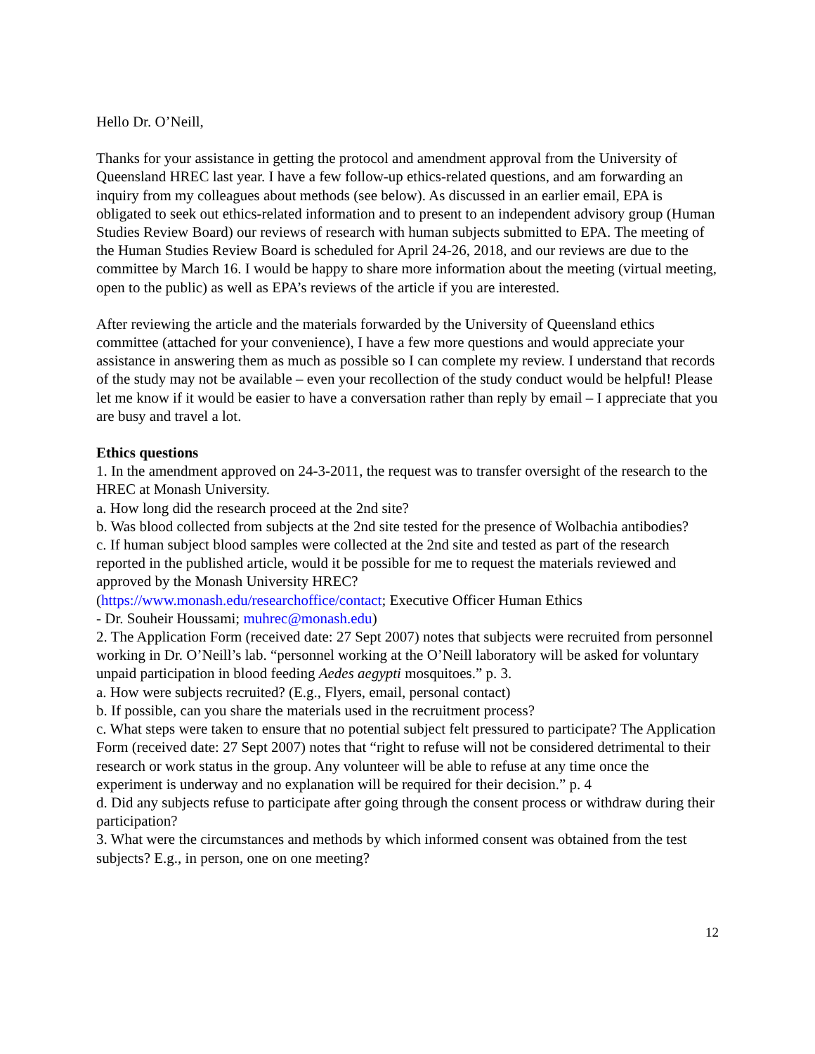Hello Dr. O’Neill,
Thanks for your assistance in getting the protocol and amendment approval from the University of Queensland HREC last year. I have a few follow-up ethics-related questions, and am forwarding an inquiry from my colleagues about methods (see below). As discussed in an earlier email, EPA is obligated to seek out ethics-related information and to present to an independent advisory group (Human Studies Review Board) our reviews of research with human subjects submitted to EPA. The meeting of the Human Studies Review Board is scheduled for April 24-26, 2018, and our reviews are due to the committee by March 16. I would be happy to share more information about the meeting (virtual meeting, open to the public) as well as EPA’s reviews of the article if you are interested.
After reviewing the article and the materials forwarded by the University of Queensland ethics committee (attached for your convenience), I have a few more questions and would appreciate your assistance in answering them as much as possible so I can complete my review. I understand that records of the study may not be available – even your recollection of the study conduct would be helpful! Please let me know if it would be easier to have a conversation rather than reply by email – I appreciate that you are busy and travel a lot.
Ethics questions
1. In the amendment approved on 24-3-2011, the request was to transfer oversight of the research to the HREC at Monash University.
a. How long did the research proceed at the 2nd site?
b. Was blood collected from subjects at the 2nd site tested for the presence of Wolbachia antibodies?
c. If human subject blood samples were collected at the 2nd site and tested as part of the research reported in the published article, would it be possible for me to request the materials reviewed and approved by the Monash University HREC?
(https://www.monash.edu/researchoffice/contact; Executive Officer Human Ethics
- Dr. Souheir Houssami; muhrec@monash.edu)
2. The Application Form (received date: 27 Sept 2007) notes that subjects were recruited from personnel working in Dr. O’Neill’s lab. “personnel working at the O’Neill laboratory will be asked for voluntary unpaid participation in blood feeding Aedes aegypti mosquitoes.” p. 3.
a. How were subjects recruited? (E.g., Flyers, email, personal contact)
b. If possible, can you share the materials used in the recruitment process?
c. What steps were taken to ensure that no potential subject felt pressured to participate? The Application Form (received date: 27 Sept 2007) notes that “right to refuse will not be considered detrimental to their research or work status in the group. Any volunteer will be able to refuse at any time once the experiment is underway and no explanation will be required for their decision.” p. 4
d. Did any subjects refuse to participate after going through the consent process or withdraw during their participation?
3. What were the circumstances and methods by which informed consent was obtained from the test subjects? E.g., in person, one on one meeting?
12